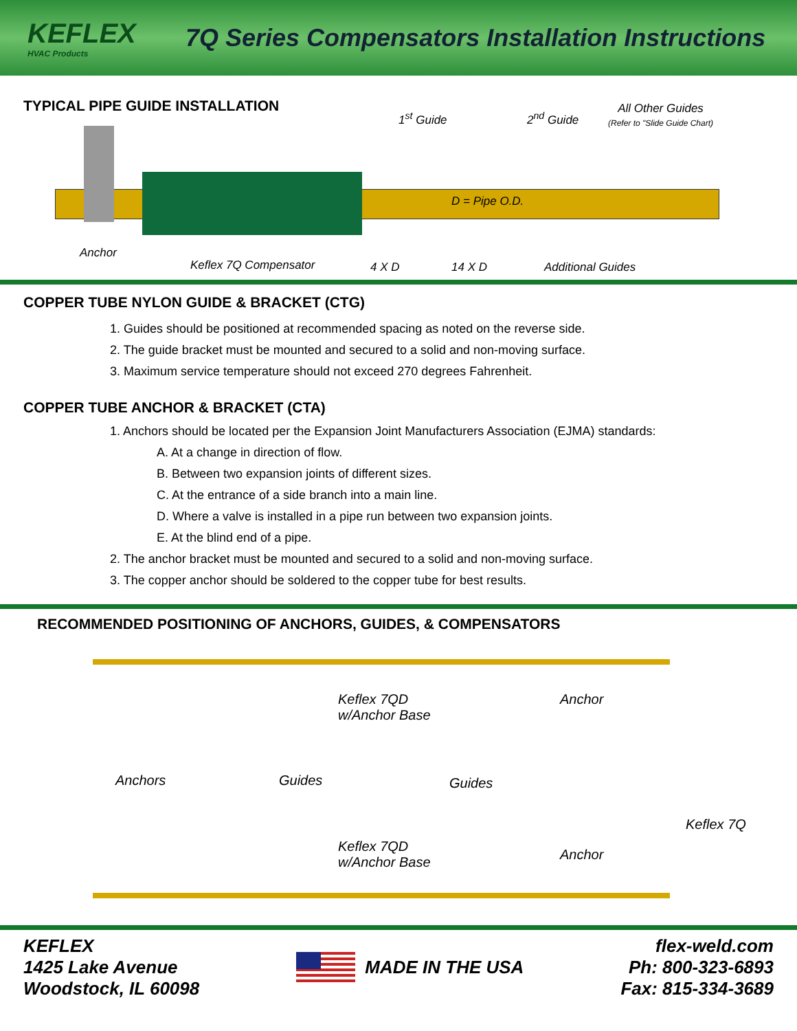KEFLEX
HVAC Products
7Q Series Compensators Installation Instructions
TYPICAL PIPE GUIDE INSTALLATION
1<sup>st</sup> Guide 2<sup>nd</sup> Guide
All Other Guides
(Refer to "Slide Guide Chart)
D = Pipe O.D.
Anchor
Keflex 7Q Compensator 4 X D 14 X D Additional Guides
COPPER TUBE NYLON GUIDE & BRACKET (CTG)
1. Guides should be positioned at recommended spacing as noted on the reverse side.
2. The guide bracket must be mounted and secured to a solid and non-moving surface.
3. Maximum service temperature should not exceed 270 degrees Fahrenheit.
COPPER TUBE ANCHOR & BRACKET (CTA)
1. Anchors should be located per the Expansion Joint Manufacturers Association (EJMA) standards:
A. At a change in direction of flow.
B. Between two expansion joints of different sizes.
C. At the entrance of a side branch into a main line.
D. Where a valve is installed in a pipe run between two expansion joints.
E. At the blind end of a pipe.
2. The anchor bracket must be mounted and secured to a solid and non-moving surface.
3. The copper anchor should be soldered to the copper tube for best results.
RECOMMENDED POSITIONING OF ANCHORS, GUIDES, & COMPENSATORS
Keflex 7QD
w/Anchor Base
Anchor
Anchors Guides Guides
Keflex 7Q
Keflex 7QD
w/Anchor Base
Anchor
KEFLEX
1425 Lake Avenue
Woodstock, IL 60098
MADE IN THE USA
flex-weld.com
Ph: 800-323-6893
Fax: 815-334-3689